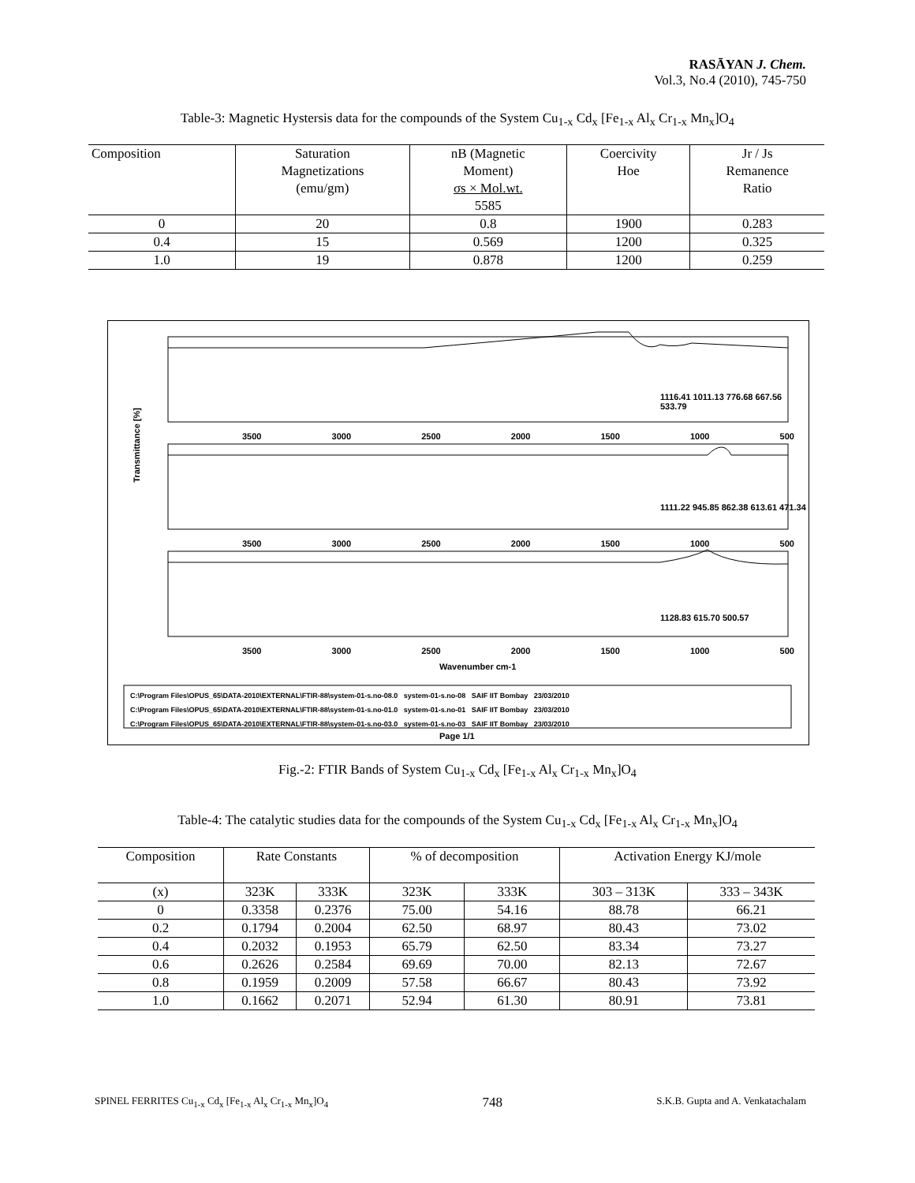RASĀYAN J. Chem.
Vol.3, No.4 (2010), 745-750
Table-3: Magnetic Hystersis data for the compounds of the System Cu<sub>1-x</sub> Cd<sub>x</sub> [Fe<sub>1-x</sub> Al<sub>x</sub> Cr<sub>1-x</sub> Mn<sub>x</sub>]O<sub>4</sub>
| Composition | Saturation Magnetizations (emu/gm) | nB (Magnetic Moment) σs × Mol.wt. 5585 | Coercivity Hoe | Jr / Js Remanence Ratio |
| --- | --- | --- | --- | --- |
| 0 | 20 | 0.8 | 1900 | 0.283 |
| 0.4 | 15 | 0.569 | 1200 | 0.325 |
| 1.0 | 19 | 0.878 | 1200 | 0.259 |
Transmittance [%]
3500 3000 2500 2000 1500 1000 500
1116.41 1011.13 776.68 667.56 533.79
3500 3000 2500 2000 1500 1000 500
1111.22 945.85 862.38 613.61 471.34
3500 3000 2500 2000 1500 1000 500
1128.83 615.70 500.57
Wavenumber cm-1
C:\Program Files\OPUS_65\DATA-2010\EXTERNAL\FTIR-88\system-01-s.no-08.0 system-01-s.no-08 SAIF IIT Bombay 23/03/2010
C:\Program Files\OPUS_65\DATA-2010\EXTERNAL\FTIR-88\system-01-s.no-01.0 system-01-s.no-01 SAIF IIT Bombay 23/03/2010
C:\Program Files\OPUS_65\DATA-2010\EXTERNAL\FTIR-88\system-01-s.no-03.0 system-01-s.no-03 SAIF IIT Bombay 23/03/2010
Page 1/1
Fig.-2: FTIR Bands of System Cu<sub>1-x</sub> Cd<sub>x</sub> [Fe<sub>1-x</sub> Al<sub>x</sub> Cr<sub>1-x</sub> Mn<sub>x</sub>]O<sub>4</sub>
Table-4: The catalytic studies data for the compounds of the System Cu<sub>1-x</sub> Cd<sub>x</sub> [Fe<sub>1-x</sub> Al<sub>x</sub> Cr<sub>1-x</sub> Mn<sub>x</sub>]O<sub>4</sub>
| Composition | Rate Constants | | % of decomposition | | Activation Energy KJ/mole | |
| --- | --- | --- | --- | --- | --- | --- |
| (x) | 323K | 333K | 323K | 333K | 303 – 313K | 333 – 343K |
| 0 | 0.3358 | 0.2376 | 75.00 | 54.16 | 88.78 | 66.21 |
| 0.2 | 0.1794 | 0.2004 | 62.50 | 68.97 | 80.43 | 73.02 |
| 0.4 | 0.2032 | 0.1953 | 65.79 | 62.50 | 83.34 | 73.27 |
| 0.6 | 0.2626 | 0.2584 | 69.69 | 70.00 | 82.13 | 72.67 |
| 0.8 | 0.1959 | 0.2009 | 57.58 | 66.67 | 80.43 | 73.92 |
| 1.0 | 0.1662 | 0.2071 | 52.94 | 61.30 | 80.91 | 73.81 |
SPINEL FERRITES Cu<sub>1-x</sub> Cd<sub>x</sub> [Fe<sub>1-x</sub> Al<sub>x</sub> Cr<sub>1-x</sub> Mn<sub>x</sub>]O<sub>4</sub> 748 S.K.B. Gupta and A. Venkatachalam